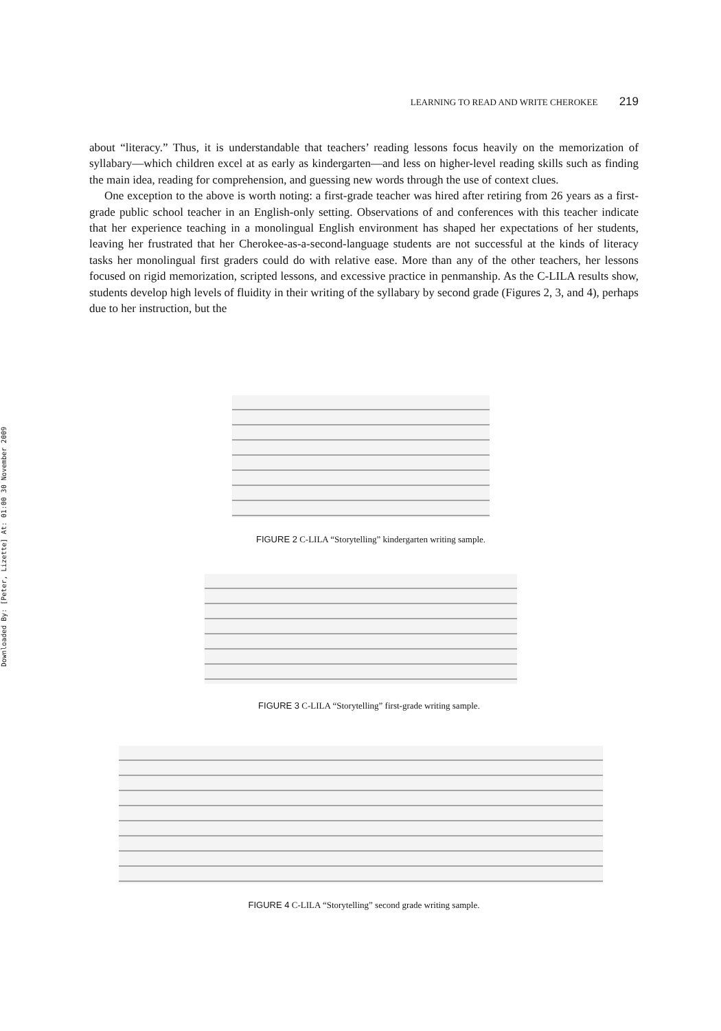Downloaded By: [Peter, Lizette] At: 01:00 30 November 2009
LEARNING TO READ AND WRITE CHEROKEE 219
about “literacy.” Thus, it is understandable that teachers’ reading lessons focus heavily on the memorization of syllabary—which children excel at as early as kindergarten—and less on higher-level reading skills such as finding the main idea, reading for comprehension, and guessing new words through the use of context clues.
One exception to the above is worth noting: a first-grade teacher was hired after retiring from 26 years as a first-grade public school teacher in an English-only setting. Observations of and conferences with this teacher indicate that her experience teaching in a monolingual English environment has shaped her expectations of her students, leaving her frustrated that her Cherokee-as-a-second-language students are not successful at the kinds of literacy tasks her monolingual first graders could do with relative ease. More than any of the other teachers, her lessons focused on rigid memorization, scripted lessons, and excessive practice in penmanship. As the C-LILA results show, students develop high levels of fluidity in their writing of the syllabary by second grade (Figures 2, 3, and 4), perhaps due to her instruction, but the
FIGURE 2 C-LILA “Storytelling” kindergarten writing sample.
FIGURE 3 C-LILA “Storytelling” first-grade writing sample.
FIGURE 4 C-LILA “Storytelling” second grade writing sample.